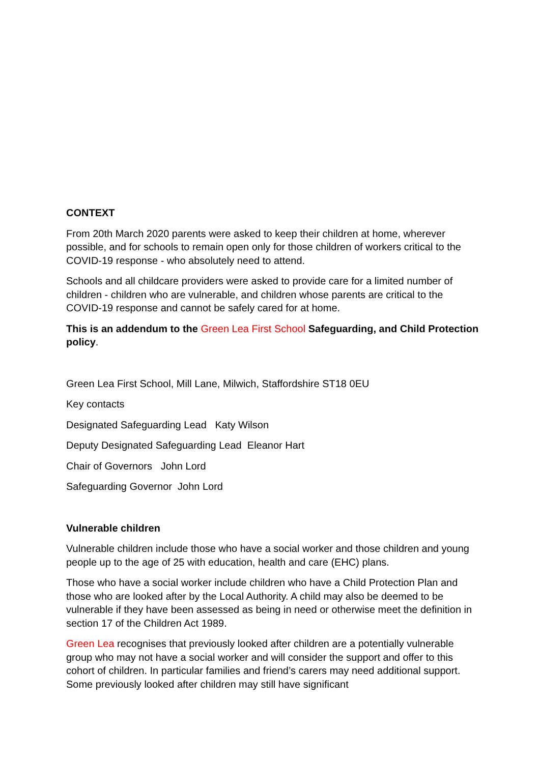CONTEXT
From 20th March 2020 parents were asked to keep their children at home, wherever possible, and for schools to remain open only for those children of workers critical to the COVID-19 response - who absolutely need to attend.
Schools and all childcare providers were asked to provide care for a limited number of children - children who are vulnerable, and children whose parents are critical to the COVID-19 response and cannot be safely cared for at home.
This is an addendum to the Green Lea First School Safeguarding, and Child Protection policy.
Green Lea First School, Mill Lane, Milwich, Staffordshire ST18 0EU
Key contacts
Designated Safeguarding Lead Katy Wilson
Deputy Designated Safeguarding Lead Eleanor Hart
Chair of Governors John Lord
Safeguarding Governor John Lord
Vulnerable children
Vulnerable children include those who have a social worker and those children and young people up to the age of 25 with education, health and care (EHC) plans.
Those who have a social worker include children who have a Child Protection Plan and those who are looked after by the Local Authority. A child may also be deemed to be vulnerable if they have been assessed as being in need or otherwise meet the definition in section 17 of the Children Act 1989.
Green Lea recognises that previously looked after children are a potentially vulnerable group who may not have a social worker and will consider the support and offer to this cohort of children. In particular families and friend’s carers may need additional support. Some previously looked after children may still have significant